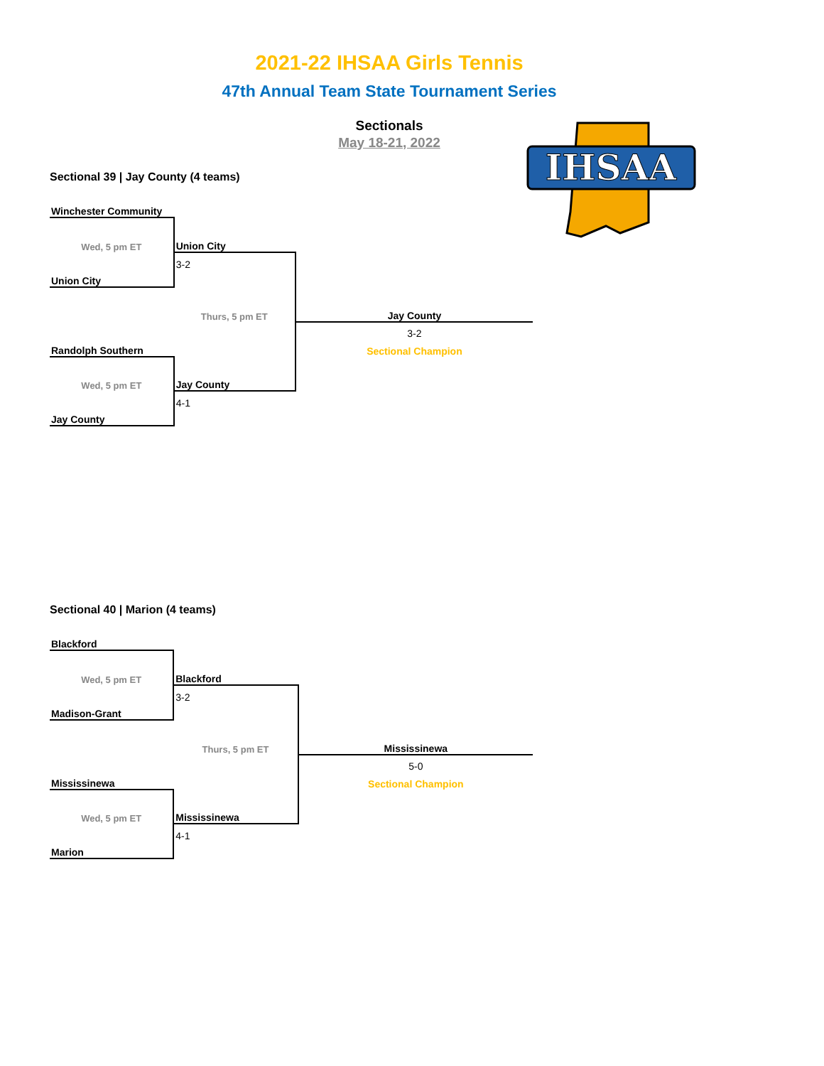2021-22 IHSAA Girls Tennis
47th Annual Team State Tournament Series
Sectionals
May 18-21, 2022
IHSAA
Sectional 39 | Jay County (4 teams)
| Winchester Community | | | |
| Wed, 5 pm ET | Union City | | |
| | 3-2 | | |
| Union City | | | |
| | Thurs, 5 pm ET | Jay County | |
| | | 3-2 | |
| Randolph Southern | | Sectional Champion | |
| Wed, 5 pm ET | Jay County | | |
| | 4-1 | | |
| Jay County | | | |
Sectional 40 | Marion (4 teams)
| Blackford | | | |
| Wed, 5 pm ET | Blackford | | |
| | 3-2 | | |
| Madison-Grant | | | |
| | Thurs, 5 pm ET | Mississinewa | |
| | | 5-0 | |
| Mississinewa | | Sectional Champion | |
| Wed, 5 pm ET | Mississinewa | | |
| | 4-1 | | |
| Marion | | | |